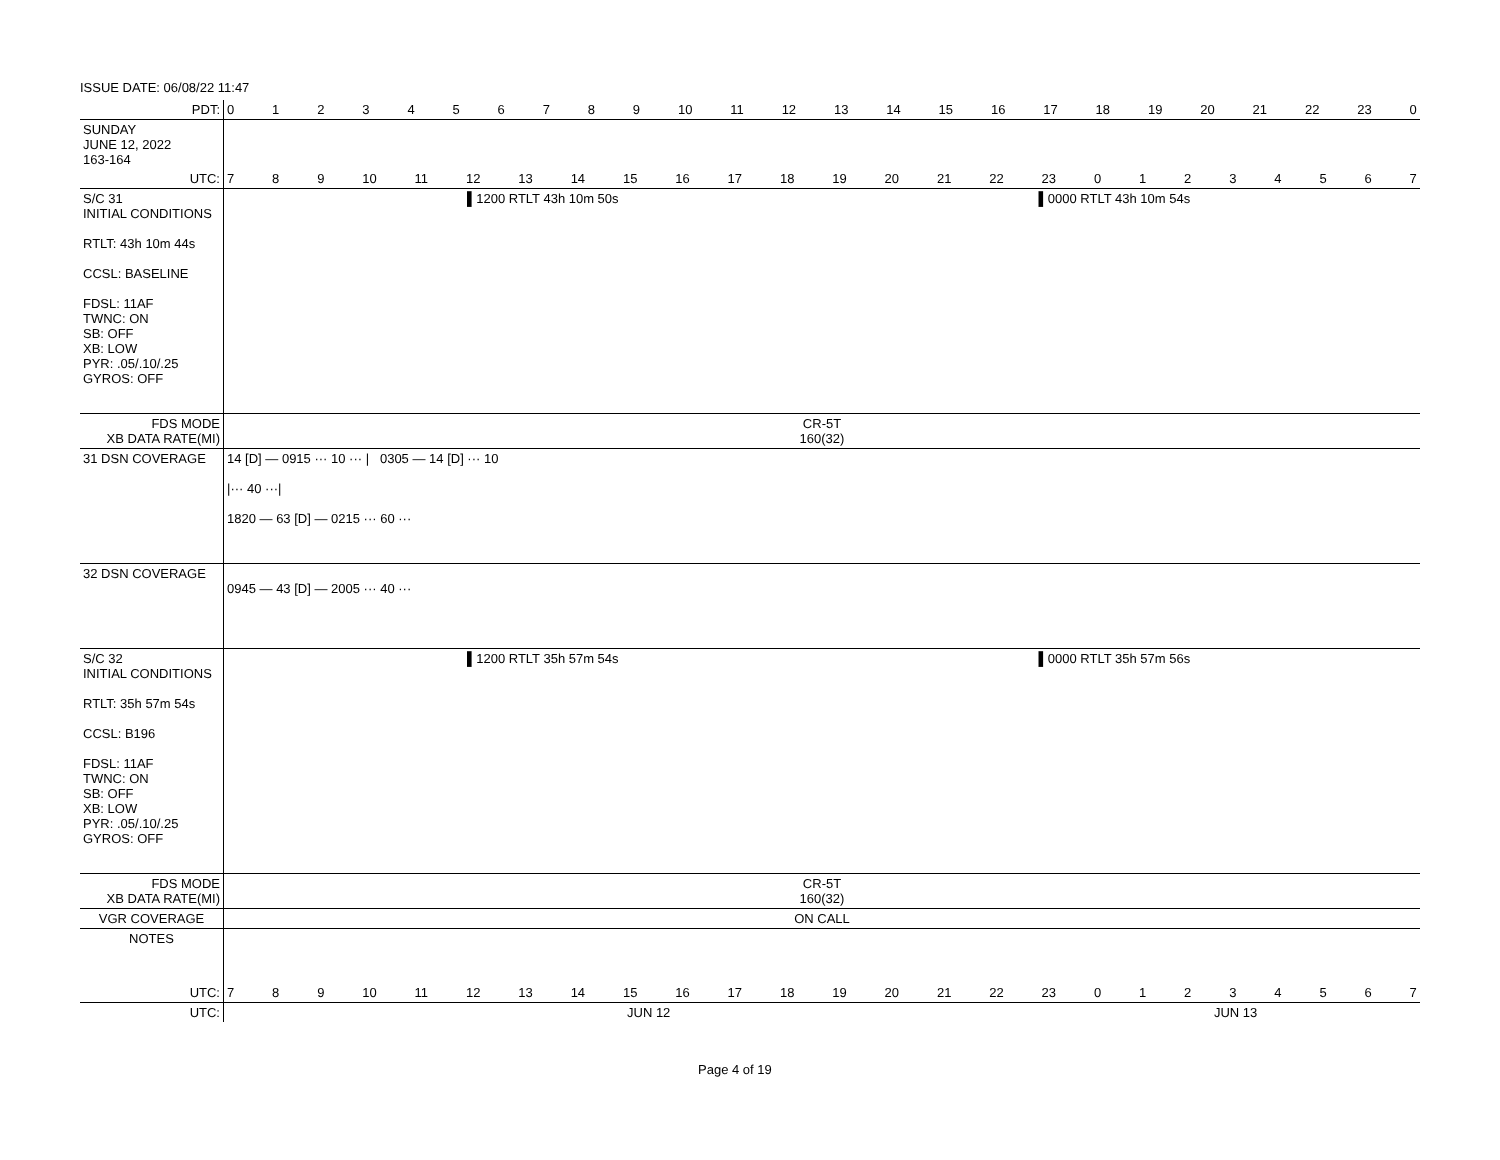ISSUE DATE: 06/08/22 11:47
| PDT: | 0 1 2 3 4 5 6 7 8 9 10 11 12 13 14 15 16 17 18 19 20 21 22 23 0 |
| SUNDAY JUNE 12, 2022 163-164 | |
| UTC: | 7 8 9 10 11 12 13 14 15 16 17 18 19 20 21 22 23 0 1 2 3 4 5 6 7 |
| S/C 31 INITIAL CONDITIONS RTLT: 43h 10m 44s CCSL: BASELINE FDSL: 11AF TWNC: ON SB: OFF XB: LOW PYR: .05/.10/.25 GYROS: OFF | ▌1200 RTLT 43h 10m 50s ▌0000 RTLT 43h 10m 54s |
| FDS MODE XB DATA RATE(MI) | CR-5T 160(32) |
| 31 DSN COVERAGE | 14 [D] — 0915 ··· 10 ··· / 0305 — 14 [D] ··· 10 /··· 40 ···/ 1820 — 63 [D] — 0215 ··· 60 ··· |
| 32 DSN COVERAGE | 0945 — 43 [D] — 2005 ··· 40 ··· |
| S/C 32 INITIAL CONDITIONS RTLT: 35h 57m 54s CCSL: B196 FDSL: 11AF TWNC: ON SB: OFF XB: LOW PYR: .05/.10/.25 GYROS: OFF | ▌1200 RTLT 35h 57m 54s ▌0000 RTLT 35h 57m 56s |
| FDS MODE XB DATA RATE(MI) | CR-5T 160(32) |
| VGR COVERAGE | ON CALL |
| NOTES | |
| UTC: | 7 8 9 10 11 12 13 14 15 16 17 18 19 20 21 22 23 0 1 2 3 4 5 6 7 |
| UTC: | JUN 12 JUN 13 |
Page 4 of 19